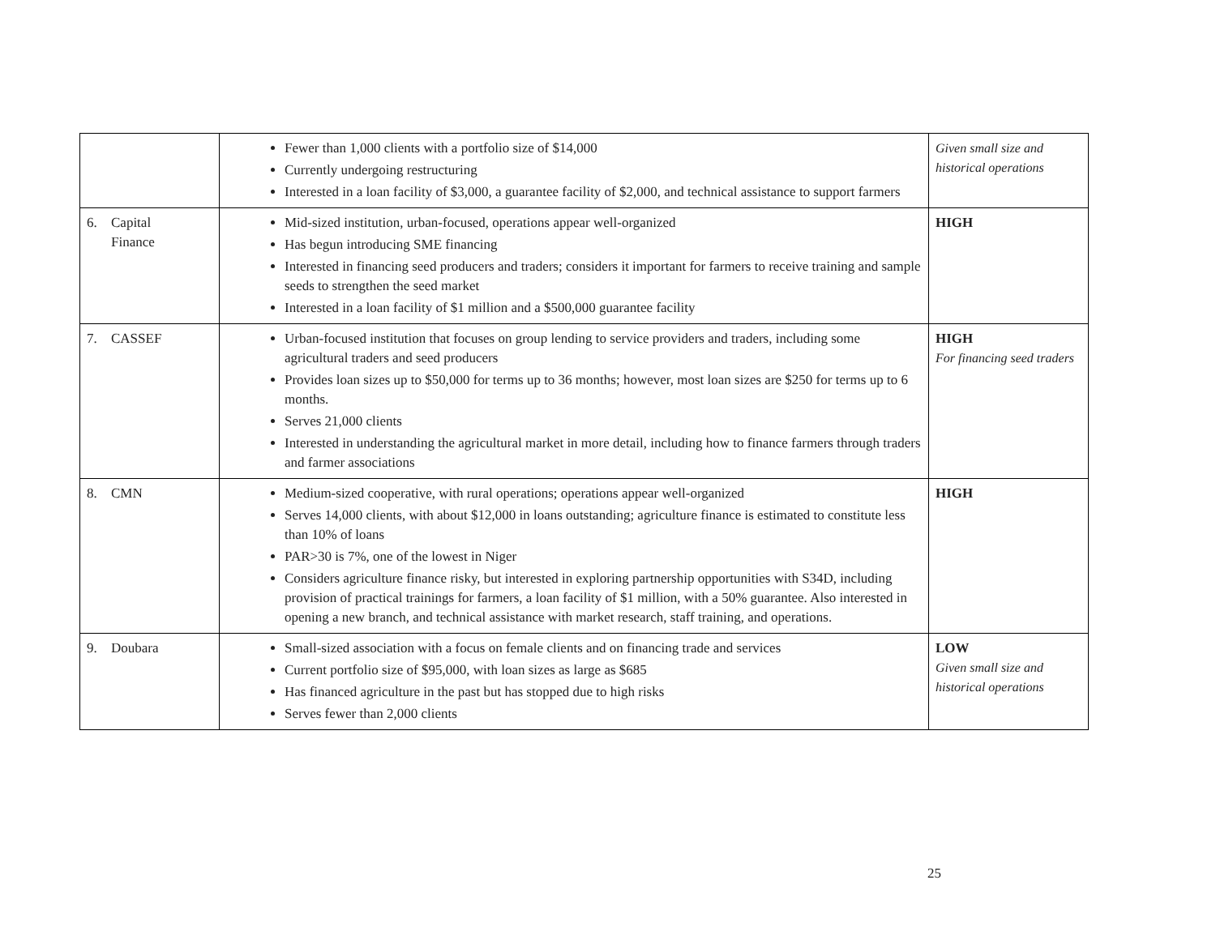| | Fewer than 1,000 clients with a portfolio size of $14,000 Currently undergoing restructuring Interested in a loan facility of $3,000, a guarantee facility of $2,000, and technical assistance to support farmers | Given small size and historical operations |
| 6. Capital Finance | Mid-sized institution, urban-focused, operations appear well-organized Has begun introducing SME financing Interested in financing seed producers and traders; considers it important for farmers to receive training and sample seeds to strengthen the seed market Interested in a loan facility of $1 million and a $500,000 guarantee facility | HIGH |
| 7. CASSEF | Urban-focused institution that focuses on group lending to service providers and traders, including some agricultural traders and seed producers Provides loan sizes up to $50,000 for terms up to 36 months; however, most loan sizes are $250 for terms up to 6 months. Serves 21,000 clients Interested in understanding the agricultural market in more detail, including how to finance farmers through traders and farmer associations | HIGH For financing seed traders |
| 8. CMN | Medium-sized cooperative, with rural operations; operations appear well-organized Serves 14,000 clients, with about $12,000 in loans outstanding; agriculture finance is estimated to constitute less than 10% of loans PAR>30 is 7%, one of the lowest in Niger Considers agriculture finance risky, but interested in exploring partnership opportunities with S34D, including provision of practical trainings for farmers, a loan facility of $1 million, with a 50% guarantee. Also interested in opening a new branch, and technical assistance with market research, staff training, and operations. | HIGH |
| 9. Doubara | Small-sized association with a focus on female clients and on financing trade and services Current portfolio size of $95,000, with loan sizes as large as $685 Has financed agriculture in the past but has stopped due to high risks Serves fewer than 2,000 clients | LOW Given small size and historical operations |
25